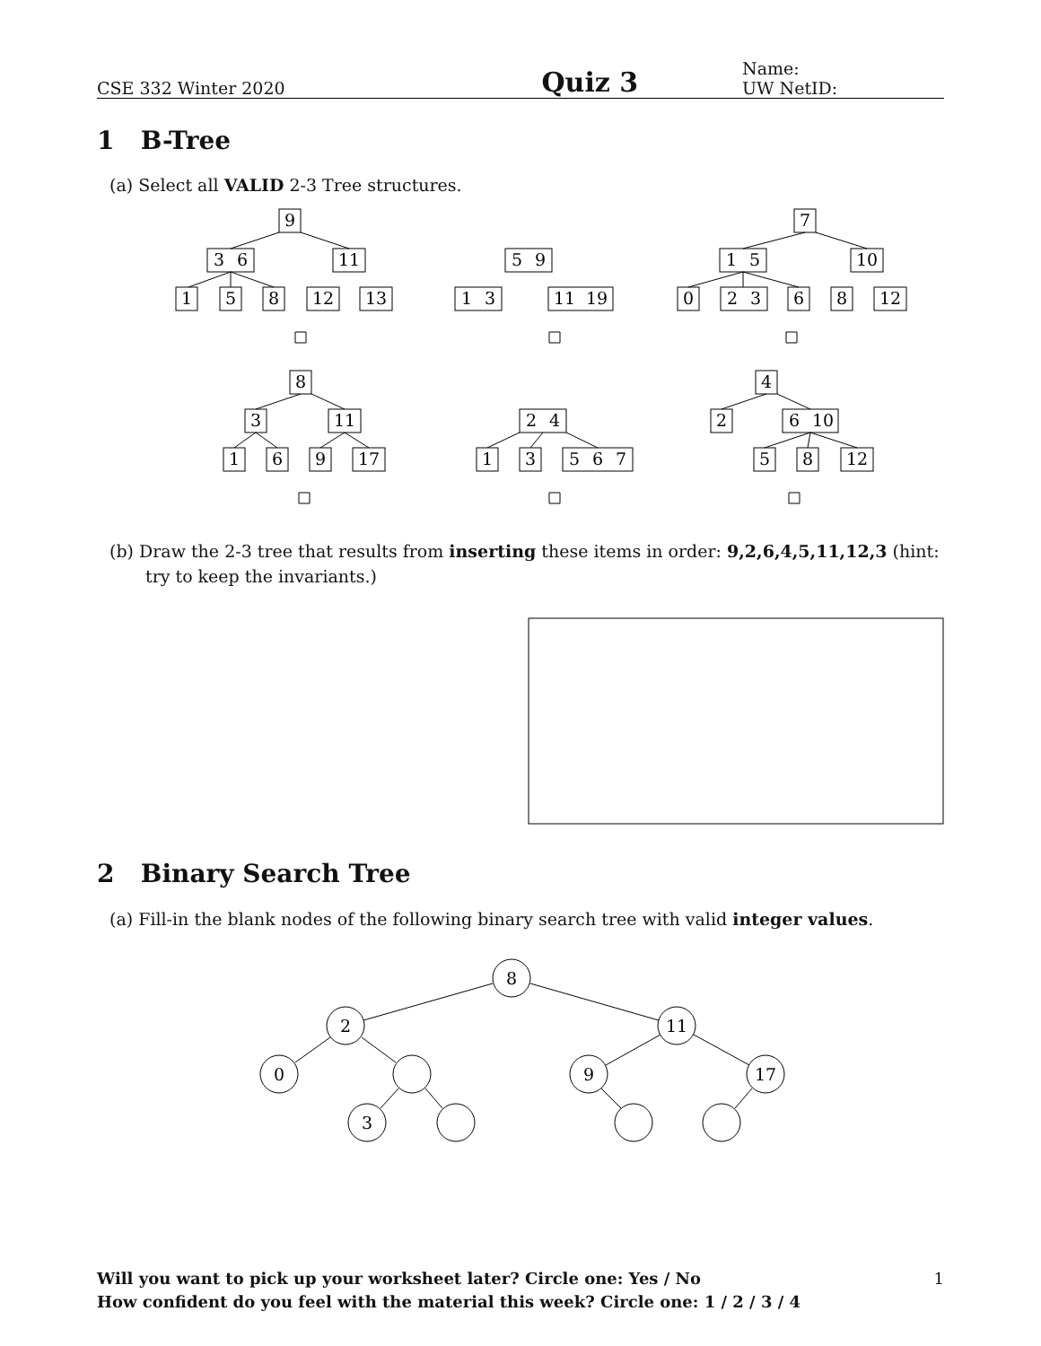CSE 332 Winter 2020 Quiz 3 Name:
UW NetID:
1 B-Tree
(a) Select all VALID 2-3 Tree structures.
9
3
6
11
1
5
8
12
13
5
9
1
3
11
19
7
1
5
10
0
2
3
6
8
12
8
3
11
1
6
9
17
2
4
1
3
5
6
7
4
2
6
10
5
8
12
8
2
11
0
9
17
3
(b) Draw the 2-3 tree that results from inserting these items in order: 9,2,6,4,5,11,12,3 (hint: try to keep the invariants.)
2 Binary Search Tree
(a) Fill-in the blank nodes of the following binary search tree with valid integer values.
Will you want to pick up your worksheet later? Circle one: Yes / No 1
How confident do you feel with the material this week? Circle one: 1 / 2 / 3 / 4